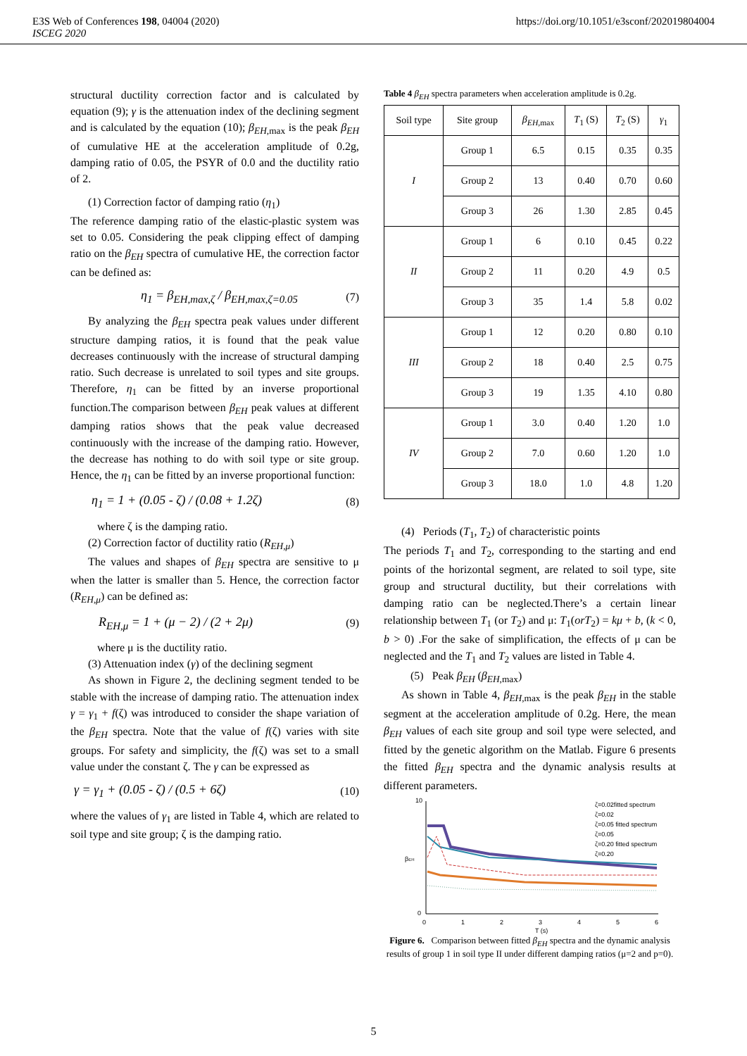E3S Web of Conferences 198, 04004 (2020)
ISCEG 2020
https://doi.org/10.1051/e3sconf/202019804004
structural ductility correction factor and is calculated by equation (9); γ is the attenuation index of the declining segment and is calculated by the equation (10); β<sub>EH</sub><sub>,max</sub> is the peak β<sub>EH</sub> of cumulative HE at the acceleration amplitude of 0.2g, damping ratio of 0.05, the PSYR of 0.0 and the ductility ratio of 2.
(1) Correction factor of damping ratio (η<sub>1</sub>)
The reference damping ratio of the elastic-plastic system was set to 0.05. Considering the peak clipping effect of damping ratio on the β<sub>EH</sub> spectra of cumulative HE, the correction factor can be defined as:
η<sub>1</sub> = β<sub>EH</sub><sub>,max,ζ</sub> / β<sub>EH</sub><sub>,max,ζ=0.05</sub> (7)
By analyzing the β<sub>EH</sub> spectra peak values under different structure damping ratios, it is found that the peak value decreases continuously with the increase of structural damping ratio. Such decrease is unrelated to soil types and site groups. Therefore, η<sub>1</sub> can be fitted by an inverse proportional function.The comparison between β<sub>EH</sub> peak values at different damping ratios shows that the peak value decreased continuously with the increase of the damping ratio. However, the decrease has nothing to do with soil type or site group. Hence, the η<sub>1</sub> can be fitted by an inverse proportional function:
η<sub>1</sub> = 1 + (0.05 - ζ) / (0.08 + 1.2ζ) (8)
where ζ is the damping ratio.
(2) Correction factor of ductility ratio (R<sub>EH,μ</sub>)
The values and shapes of β<sub>EH</sub> spectra are sensitive to μ when the latter is smaller than 5. Hence, the correction factor (R<sub>EH,μ</sub>) can be defined as:
R<sub>EH,μ</sub> = 1 + (μ − 2) / (2 + 2μ) (9)
where μ is the ductility ratio.
(3) Attenuation index (γ) of the declining segment
As shown in Figure 2, the declining segment tended to be stable with the increase of damping ratio. The attenuation index γ = γ<sub>1</sub> + f(ζ) was introduced to consider the shape variation of the β<sub>EH</sub> spectra. Note that the value of f(ζ) varies with site groups. For safety and simplicity, the f(ζ) was set to a small value under the constant ζ. The γ can be expressed as
γ = γ<sub>1</sub> + (0.05 - ζ) / (0.5 + 6ζ) (10)
where the values of γ<sub>1</sub> are listed in Table 4, which are related to soil type and site group; ζ is the damping ratio.
Table 4 β<sub>EH</sub> spectra parameters when acceleration amplitude is 0.2g.
| Soil type | Site group | β<sub>EH</sub><sub>,max</sub> | T<sub>1</sub> (S) | T<sub>2</sub> (S) | γ<sub>1</sub> |
| --- | --- | --- | --- | --- | --- |
| I | Group 1 | 6.5 | 0.15 | 0.35 | 0.35 |
| | Group 2 | 13 | 0.40 | 0.70 | 0.60 |
| | Group 3 | 26 | 1.30 | 2.85 | 0.45 |
| II | Group 1 | 6 | 0.10 | 0.45 | 0.22 |
| | Group 2 | 11 | 0.20 | 4.9 | 0.5 |
| | Group 3 | 35 | 1.4 | 5.8 | 0.02 |
| III | Group 1 | 12 | 0.20 | 0.80 | 0.10 |
| | Group 2 | 18 | 0.40 | 2.5 | 0.75 |
| | Group 3 | 19 | 1.35 | 4.10 | 0.80 |
| IV | Group 1 | 3.0 | 0.40 | 1.20 | 1.0 |
| | Group 2 | 7.0 | 0.60 | 1.20 | 1.0 |
| | Group 3 | 18.0 | 1.0 | 4.8 | 1.20 |
(4) Periods (T<sub>1</sub>, T<sub>2</sub>) of characteristic points
The periods T<sub>1</sub> and T<sub>2</sub>, corresponding to the starting and end points of the horizontal segment, are related to soil type, site group and structural ductility, but their correlations with damping ratio can be neglected.There’s a certain linear relationship between T<sub>1</sub> (or T<sub>2</sub>) and μ: T<sub>1</sub>(orT<sub>2</sub>) = kμ + b, (k < 0, b > 0) .For the sake of simplification, the effects of μ can be neglected and the T<sub>1</sub> and T<sub>2</sub> values are listed in Table 4.
(5) Peak β<sub>EH</sub> (β<sub>EH</sub><sub>,max</sub>)
As shown in Table 4, β<sub>EH</sub><sub>,max</sub> is the peak β<sub>EH</sub> in the stable segment at the acceleration amplitude of 0.2g. Here, the mean β<sub>EH</sub> values of each site group and soil type were selected, and fitted by the genetic algorithm on the Matlab. Figure 6 presents the fitted β<sub>EH</sub> spectra and the dynamic analysis results at different parameters.
10
0
0
1
2
3
4
5
6
T (s)
βEH
ζ=0.02fitted spectrum
ζ=0.02
ζ=0.05 fitted spectrum
ζ=0.05
ζ=0.20 fitted spectrum
ζ=0.20
Figure 6. Comparison between fitted β<sub>EH</sub> spectra and the dynamic analysis results of group 1 in soil type II under different damping ratios (μ=2 and p=0).
5